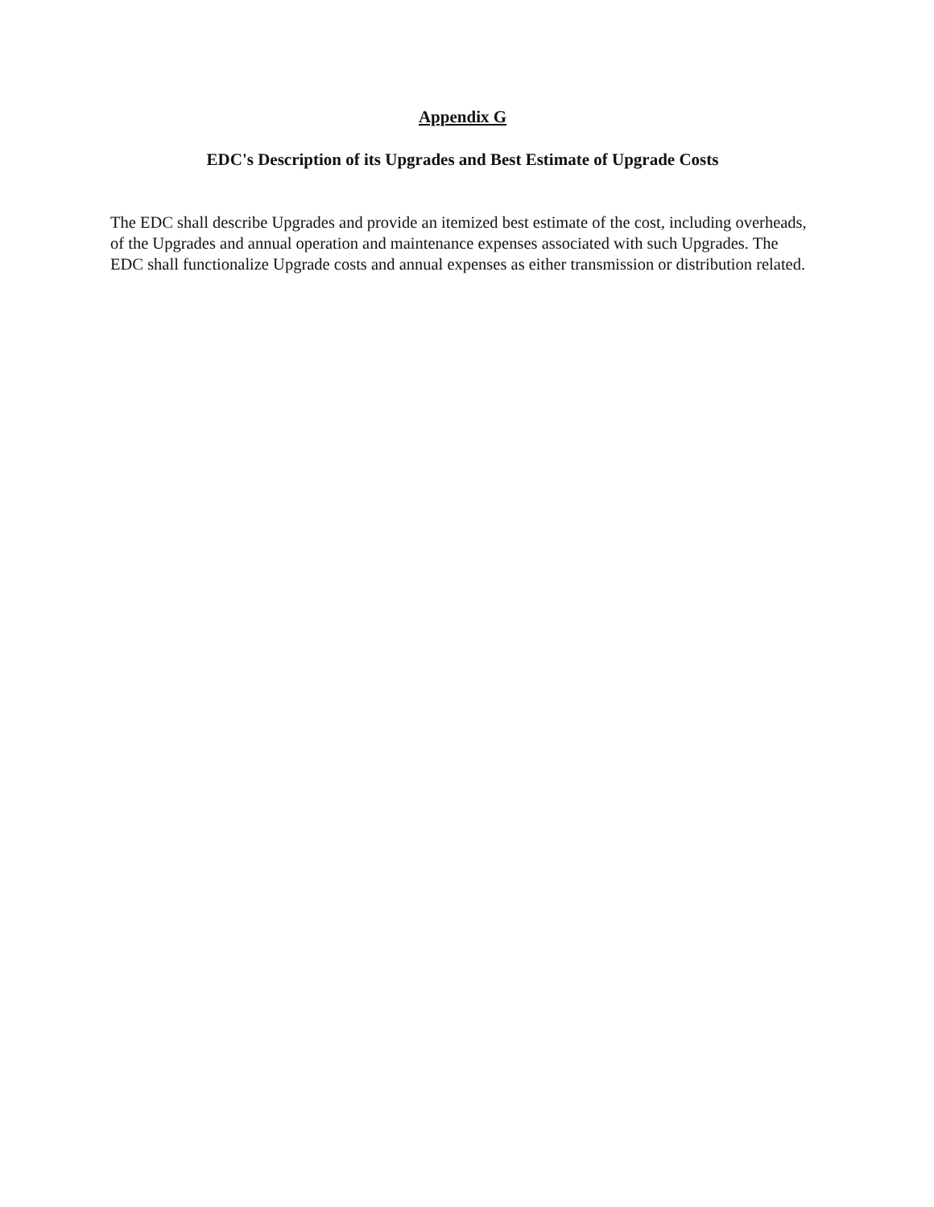Appendix G
EDC's Description of its Upgrades and Best Estimate of Upgrade Costs
The EDC shall describe Upgrades and provide an itemized best estimate of the cost, including overheads, of the Upgrades and annual operation and maintenance expenses associated with such Upgrades. The EDC shall functionalize Upgrade costs and annual expenses as either transmission or distribution related.